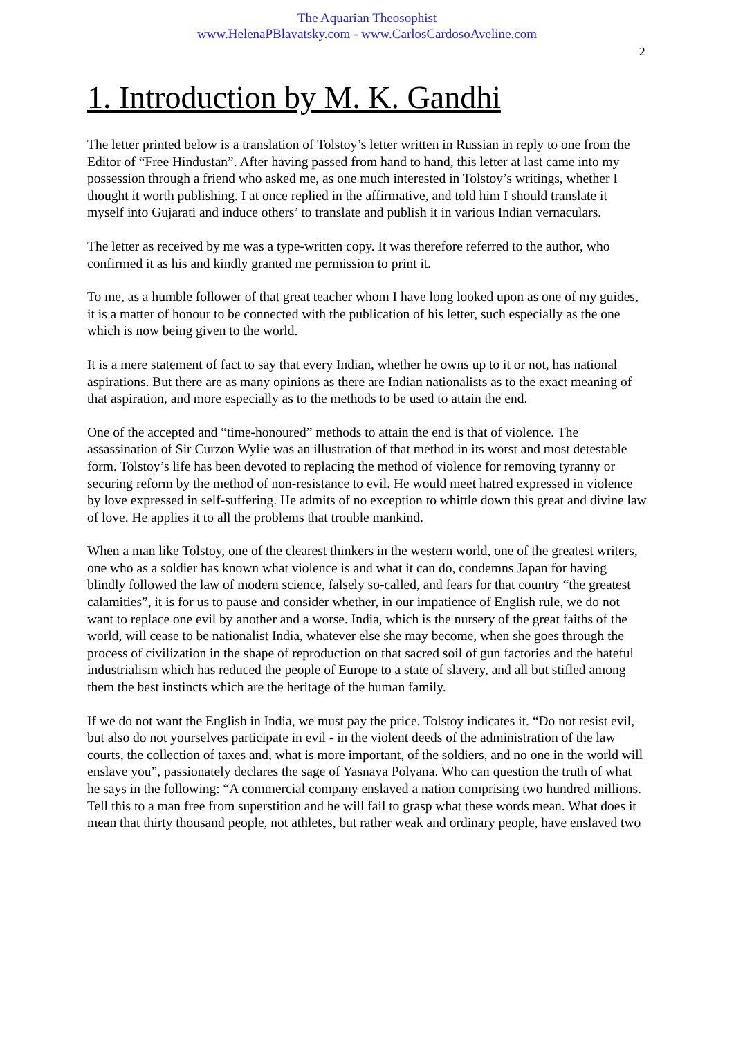The Aquarian Theosophist
www.HelenaPBlavatsky.com - www.CarlosCardosoAveline.com
2
1. Introduction by M. K. Gandhi
The letter printed below is a translation of Tolstoy’s letter written in Russian in reply to one from the Editor of “Free Hindustan”. After having passed from hand to hand, this letter at last came into my possession through a friend who asked me, as one much interested in Tolstoy’s writings, whether I thought it worth publishing. I at once replied in the affirmative, and told him I should translate it myself into Gujarati and induce others’ to translate and publish it in various Indian vernaculars.
The letter as received by me was a type-written copy. It was therefore referred to the author, who confirmed it as his and kindly granted me permission to print it.
To me, as a humble follower of that great teacher whom I have long looked upon as one of my guides, it is a matter of honour to be connected with the publication of his letter, such especially as the one which is now being given to the world.
It is a mere statement of fact to say that every Indian, whether he owns up to it or not, has national aspirations. But there are as many opinions as there are Indian nationalists as to the exact meaning of that aspiration, and more especially as to the methods to be used to attain the end.
One of the accepted and “time-honoured” methods to attain the end is that of violence. The assassination of Sir Curzon Wylie was an illustration of that method in its worst and most detestable form. Tolstoy’s life has been devoted to replacing the method of violence for removing tyranny or securing reform by the method of non-resistance to evil. He would meet hatred expressed in violence by love expressed in self-suffering. He admits of no exception to whittle down this great and divine law of love. He applies it to all the problems that trouble mankind.
When a man like Tolstoy, one of the clearest thinkers in the western world, one of the greatest writers, one who as a soldier has known what violence is and what it can do, condemns Japan for having blindly followed the law of modern science, falsely so-called, and fears for that country “the greatest calamities”, it is for us to pause and consider whether, in our impatience of English rule, we do not want to replace one evil by another and a worse. India, which is the nursery of the great faiths of the world, will cease to be nationalist India, whatever else she may become, when she goes through the process of civilization in the shape of reproduction on that sacred soil of gun factories and the hateful industrialism which has reduced the people of Europe to a state of slavery, and all but stifled among them the best instincts which are the heritage of the human family.
If we do not want the English in India, we must pay the price. Tolstoy indicates it. “Do not resist evil, but also do not yourselves participate in evil - in the violent deeds of the administration of the law courts, the collection of taxes and, what is more important, of the soldiers, and no one in the world will enslave you”, passionately declares the sage of Yasnaya Polyana. Who can question the truth of what he says in the following: “A commercial company enslaved a nation comprising two hundred millions. Tell this to a man free from superstition and he will fail to grasp what these words mean. What does it mean that thirty thousand people, not athletes, but rather weak and ordinary people, have enslaved two